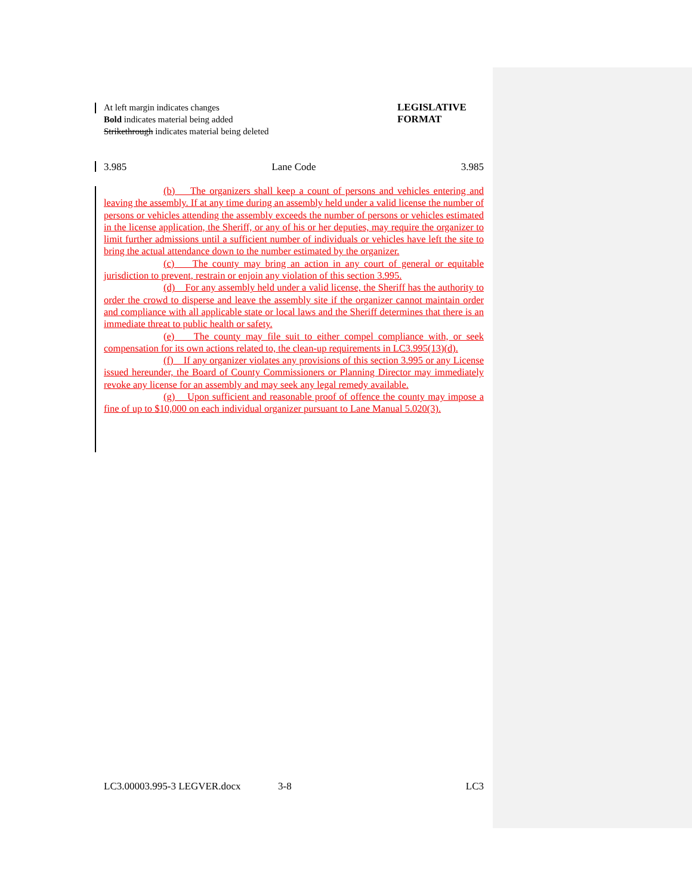At left margin indicates changes
Bold indicates material being added
Strikethrough indicates material being deleted
LEGISLATIVE FORMAT
3.985 Lane Code 3.985
(b) The organizers shall keep a count of persons and vehicles entering and leaving the assembly. If at any time during an assembly held under a valid license the number of persons or vehicles attending the assembly exceeds the number of persons or vehicles estimated in the license application, the Sheriff, or any of his or her deputies, may require the organizer to limit further admissions until a sufficient number of individuals or vehicles have left the site to bring the actual attendance down to the number estimated by the organizer.
(c) The county may bring an action in any court of general or equitable jurisdiction to prevent, restrain or enjoin any violation of this section 3.995.
(d) For any assembly held under a valid license, the Sheriff has the authority to order the crowd to disperse and leave the assembly site if the organizer cannot maintain order and compliance with all applicable state or local laws and the Sheriff determines that there is an immediate threat to public health or safety.
(e) The county may file suit to either compel compliance with, or seek compensation for its own actions related to, the clean-up requirements in LC3.995(13)(d).
(f) If any organizer violates any provisions of this section 3.995 or any License issued hereunder, the Board of County Commissioners or Planning Director may immediately revoke any license for an assembly and may seek any legal remedy available.
(g) Upon sufficient and reasonable proof of offence the county may impose a fine of up to $10,000 on each individual organizer pursuant to Lane Manual 5.020(3).
LC3.00003.995-3 LEGVER.docx 3-8 LC3